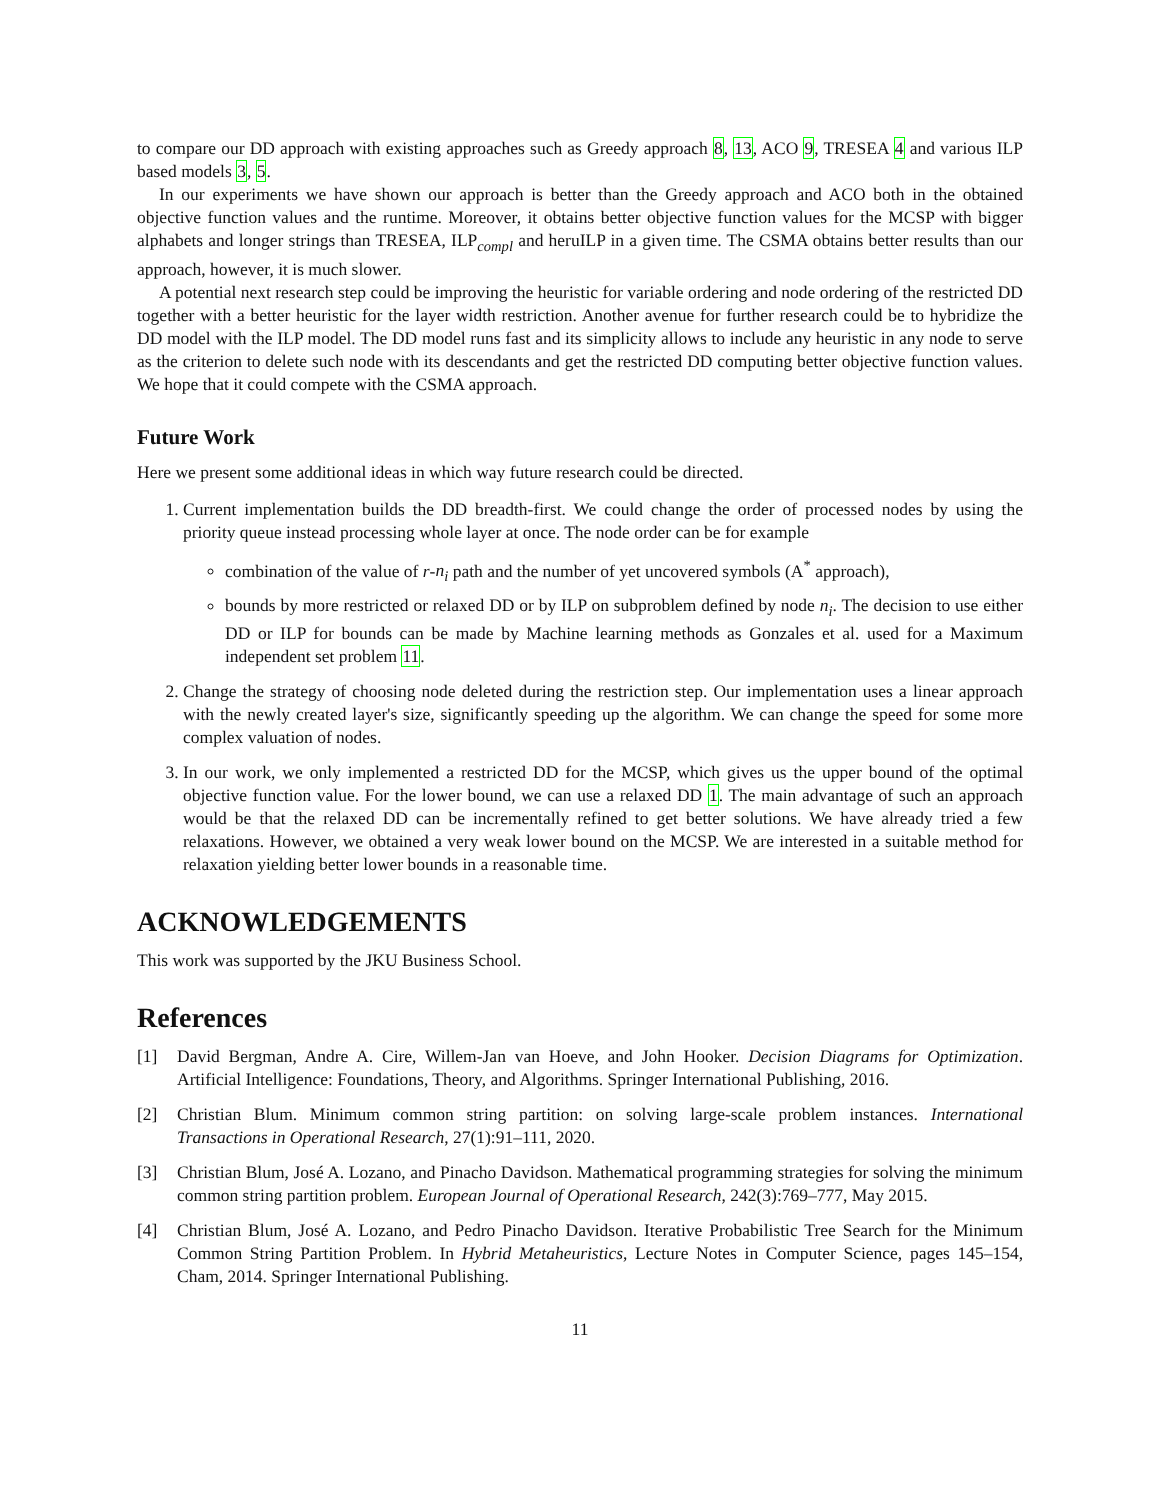to compare our DD approach with existing approaches such as Greedy approach 8, 13, ACO 9, TRESEA 4 and various ILP based models 3, 5.
In our experiments we have shown our approach is better than the Greedy approach and ACO both in the obtained objective function values and the runtime. Moreover, it obtains better objective function values for the MCSP with bigger alphabets and longer strings than TRESEA, ILP<sub>compl</sub> and heruILP in a given time. The CSMA obtains better results than our approach, however, it is much slower.
A potential next research step could be improving the heuristic for variable ordering and node ordering of the restricted DD together with a better heuristic for the layer width restriction. Another avenue for further research could be to hybridize the DD model with the ILP model. The DD model runs fast and its simplicity allows to include any heuristic in any node to serve as the criterion to delete such node with its descendants and get the restricted DD computing better objective function values. We hope that it could compete with the CSMA approach.
Future Work
Here we present some additional ideas in which way future research could be directed.
1. Current implementation builds the DD breadth-first. We could change the order of processed nodes by using the priority queue instead processing whole layer at once. The node order can be for example
combination of the value of r-n<sub>i</sub> path and the number of yet uncovered symbols (A<sup>*</sup> approach),
bounds by more restricted or relaxed DD or by ILP on subproblem defined by node n<sub>i</sub>. The decision to use either DD or ILP for bounds can be made by Machine learning methods as Gonzales et al. used for a Maximum independent set problem 11.
2. Change the strategy of choosing node deleted during the restriction step. Our implementation uses a linear approach with the newly created layer's size, significantly speeding up the algorithm. We can change the speed for some more complex valuation of nodes.
3. In our work, we only implemented a restricted DD for the MCSP, which gives us the upper bound of the optimal objective function value. For the lower bound, we can use a relaxed DD 1. The main advantage of such an approach would be that the relaxed DD can be incrementally refined to get better solutions. We have already tried a few relaxations. However, we obtained a very weak lower bound on the MCSP. We are interested in a suitable method for relaxation yielding better lower bounds in a reasonable time.
ACKNOWLEDGEMENTS
This work was supported by the JKU Business School.
References
[1] David Bergman, Andre A. Cire, Willem-Jan van Hoeve, and John Hooker. Decision Diagrams for Optimization. Artificial Intelligence: Foundations, Theory, and Algorithms. Springer International Publishing, 2016.
[2] Christian Blum. Minimum common string partition: on solving large-scale problem instances. International Transactions in Operational Research, 27(1):91–111, 2020.
[3] Christian Blum, José A. Lozano, and Pinacho Davidson. Mathematical programming strategies for solving the minimum common string partition problem. European Journal of Operational Research, 242(3):769–777, May 2015.
[4] Christian Blum, José A. Lozano, and Pedro Pinacho Davidson. Iterative Probabilistic Tree Search for the Minimum Common String Partition Problem. In Hybrid Metaheuristics, Lecture Notes in Computer Science, pages 145–154, Cham, 2014. Springer International Publishing.
11